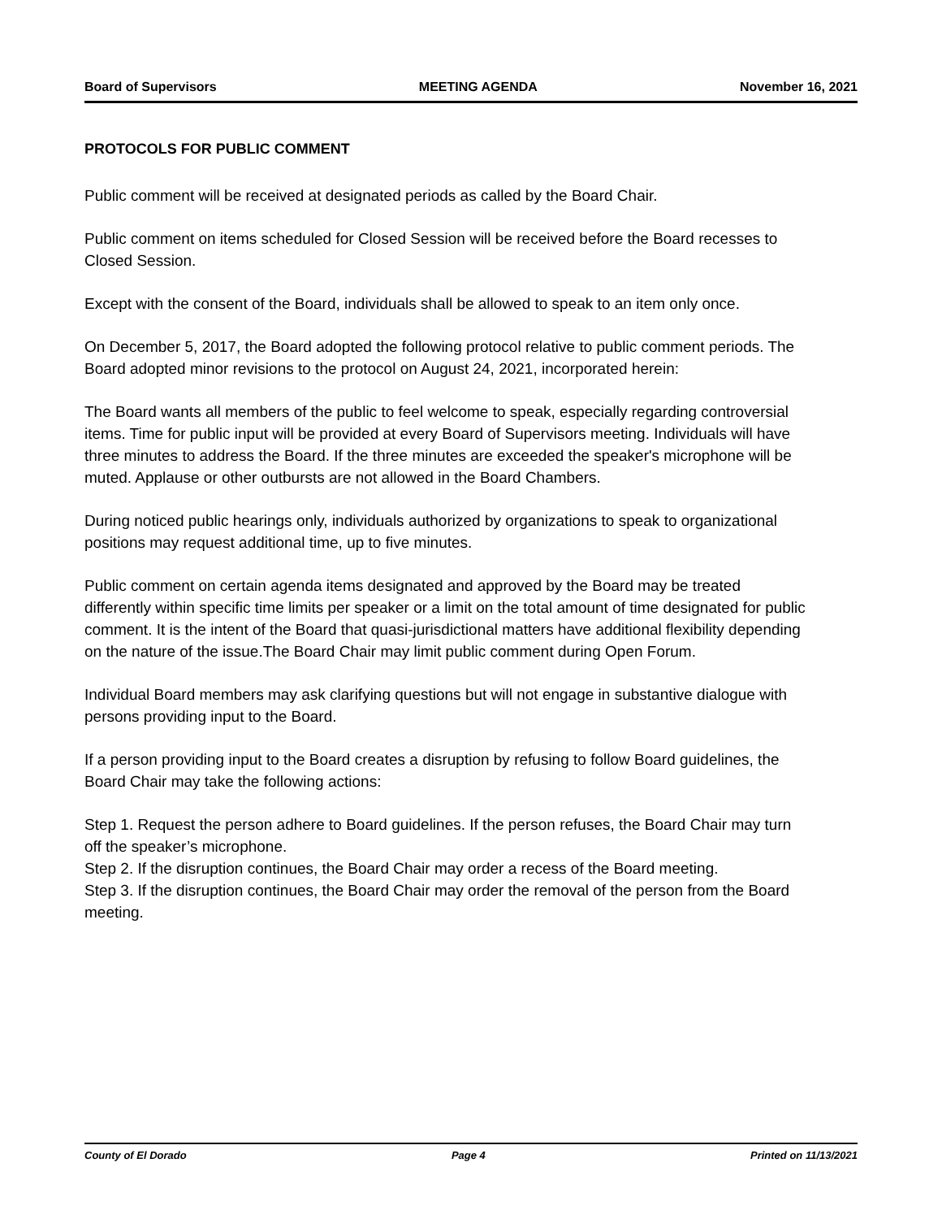Board of Supervisors MEETING AGENDA November 16, 2021
PROTOCOLS FOR PUBLIC COMMENT
Public comment will be received at designated periods as called by the Board Chair.
Public comment on items scheduled for Closed Session will be received before the Board recesses to Closed Session.
Except with the consent of the Board, individuals shall be allowed to speak to an item only once.
On December 5, 2017, the Board adopted the following protocol relative to public comment periods. The Board adopted minor revisions to the protocol on August 24, 2021, incorporated herein:
The Board wants all members of the public to feel welcome to speak, especially regarding controversial items. Time for public input will be provided at every Board of Supervisors meeting. Individuals will have three minutes to address the Board. If the three minutes are exceeded the speaker's microphone will be muted. Applause or other outbursts are not allowed in the Board Chambers.
During noticed public hearings only, individuals authorized by organizations to speak to organizational positions may request additional time, up to five minutes.
Public comment on certain agenda items designated and approved by the Board may be treated differently within specific time limits per speaker or a limit on the total amount of time designated for public comment. It is the intent of the Board that quasi-jurisdictional matters have additional flexibility depending on the nature of the issue.The Board Chair may limit public comment during Open Forum.
Individual Board members may ask clarifying questions but will not engage in substantive dialogue with persons providing input to the Board.
If a person providing input to the Board creates a disruption by refusing to follow Board guidelines, the Board Chair may take the following actions:
Step 1. Request the person adhere to Board guidelines. If the person refuses, the Board Chair may turn off the speaker’s microphone.
Step 2. If the disruption continues, the Board Chair may order a recess of the Board meeting.
Step 3. If the disruption continues, the Board Chair may order the removal of the person from the Board meeting.
County of El Dorado Page 4 Printed on 11/13/2021